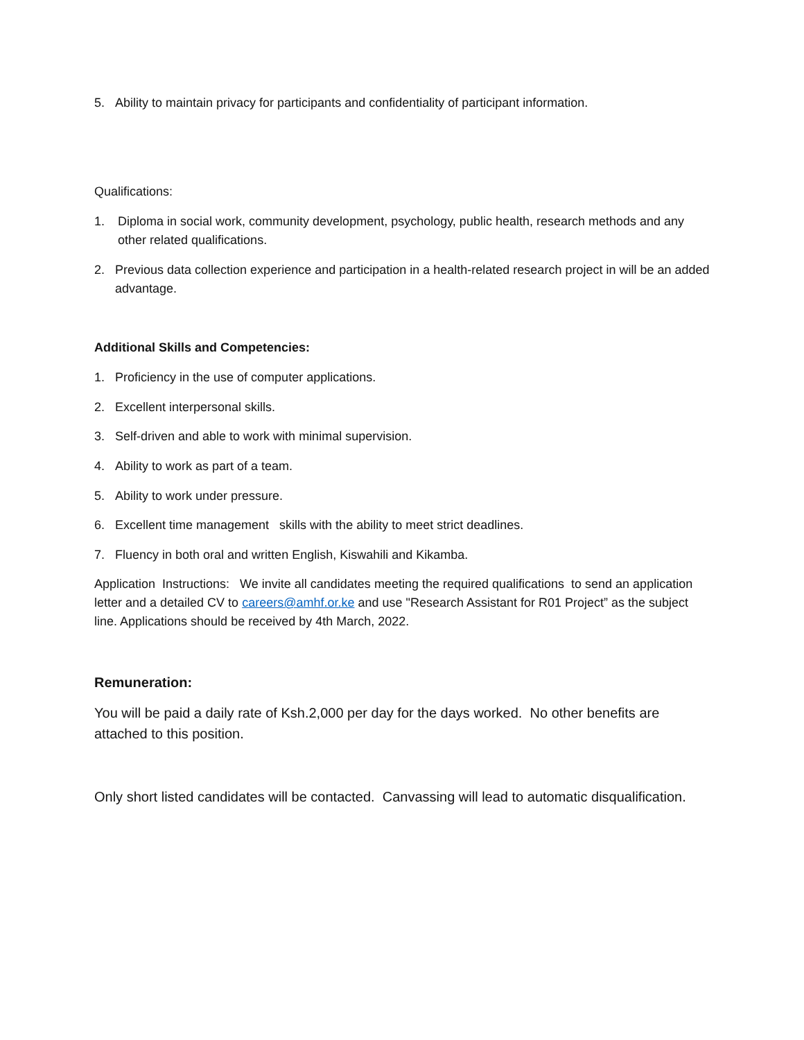5. Ability to maintain privacy for participants and confidentiality of participant information.
Qualifications:
1. Diploma in social work, community development, psychology, public health, research methods and any other related qualifications.
2. Previous data collection experience and participation in a health-related research project in will be an added advantage.
Additional Skills and Competencies:
1. Proficiency in the use of computer applications.
2. Excellent interpersonal skills.
3. Self-driven and able to work with minimal supervision.
4. Ability to work as part of a team.
5. Ability to work under pressure.
6. Excellent time management skills with the ability to meet strict deadlines.
7. Fluency in both oral and written English, Kiswahili and Kikamba.
Application Instructions: We invite all candidates meeting the required qualifications to send an application letter and a detailed CV to careers@amhf.or.ke and use "Research Assistant for R01 Project” as the subject line. Applications should be received by 4th March, 2022.
Remuneration:
You will be paid a daily rate of Ksh.2,000 per day for the days worked. No other benefits are attached to this position.
Only short listed candidates will be contacted. Canvassing will lead to automatic disqualification.